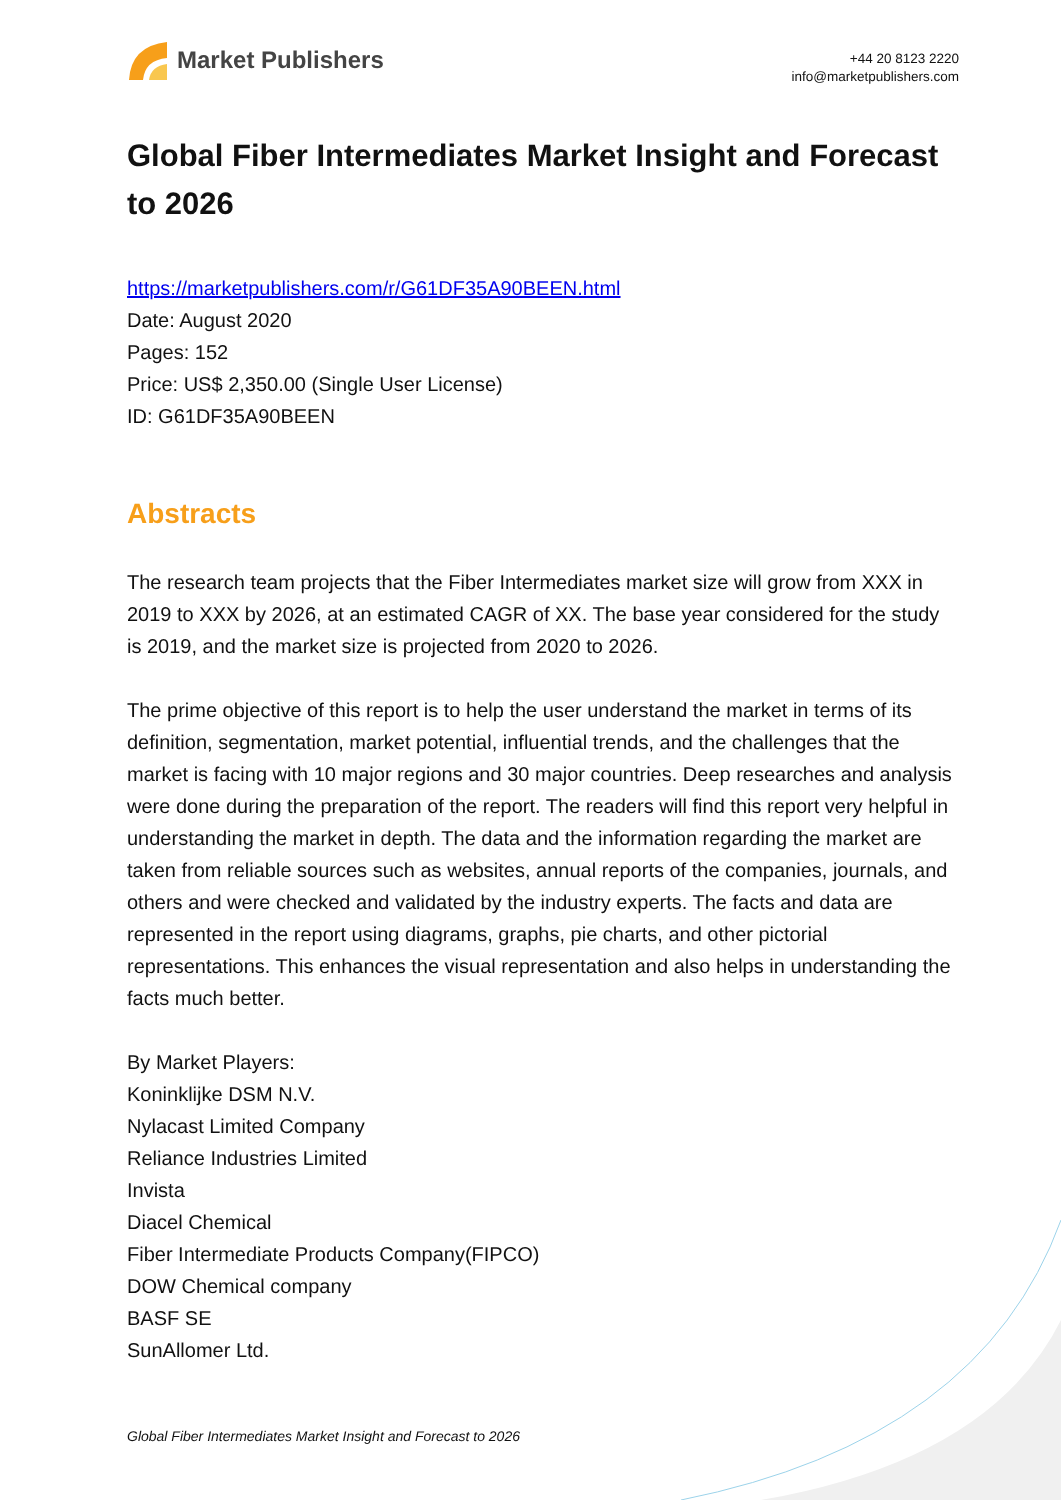Market Publishers
+44 20 8123 2220
info@marketpublishers.com
Global Fiber Intermediates Market Insight and Forecast to 2026
https://marketpublishers.com/r/G61DF35A90BEEN.html
Date: August 2020
Pages: 152
Price: US$ 2,350.00 (Single User License)
ID: G61DF35A90BEEN
Abstracts
The research team projects that the Fiber Intermediates market size will grow from XXX in 2019 to XXX by 2026, at an estimated CAGR of XX. The base year considered for the study is 2019, and the market size is projected from 2020 to 2026.
The prime objective of this report is to help the user understand the market in terms of its definition, segmentation, market potential, influential trends, and the challenges that the market is facing with 10 major regions and 30 major countries. Deep researches and analysis were done during the preparation of the report. The readers will find this report very helpful in understanding the market in depth. The data and the information regarding the market are taken from reliable sources such as websites, annual reports of the companies, journals, and others and were checked and validated by the industry experts. The facts and data are represented in the report using diagrams, graphs, pie charts, and other pictorial representations. This enhances the visual representation and also helps in understanding the facts much better.
By Market Players:
Koninklijke DSM N.V.
Nylacast Limited Company
Reliance Industries Limited
Invista
Diacel Chemical
Fiber Intermediate Products Company(FIPCO)
DOW Chemical company
BASF SE
SunAllomer Ltd.
Global Fiber Intermediates Market Insight and Forecast to 2026